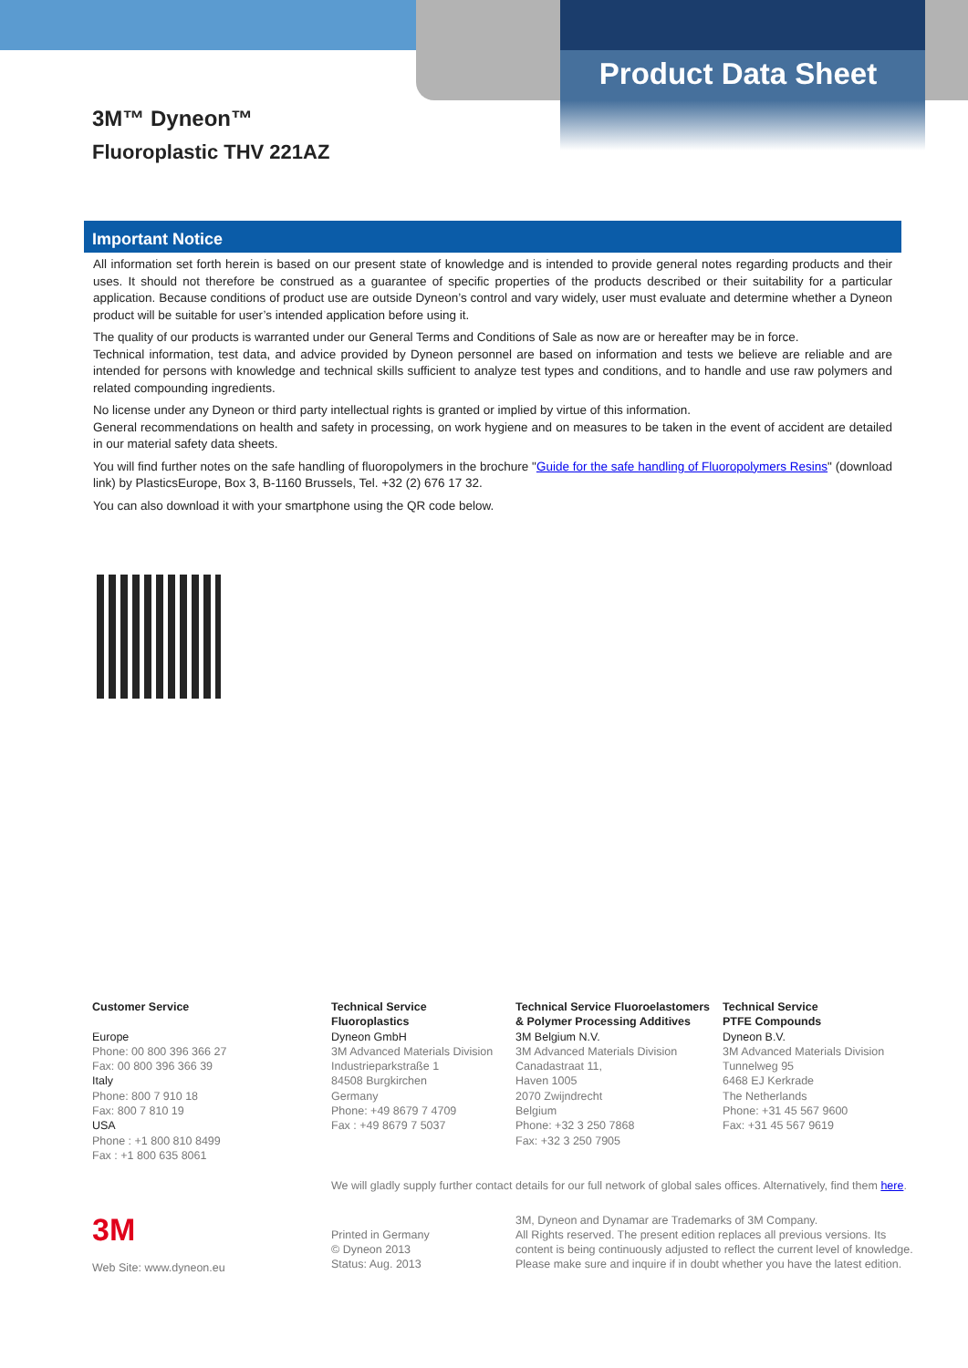Product Data Sheet
3M™ Dyneon™
Fluoroplastic THV 221AZ
Important Notice
All information set forth herein is based on our present state of knowledge and is intended to provide general notes regarding products and their uses. It should not therefore be construed as a guarantee of specific properties of the products described or their suitability for a particular application. Because conditions of product use are outside Dyneon’s control and vary widely, user must evaluate and determine whether a Dyneon product will be suitable for user’s intended application before using it.
The quality of our products is warranted under our General Terms and Conditions of Sale as now are or hereafter may be in force.
Technical information, test data, and advice provided by Dyneon personnel are based on information and tests we believe are reliable and are intended for persons with knowledge and technical skills sufficient to analyze test types and conditions, and to handle and use raw polymers and related compounding ingredients.
No license under any Dyneon or third party intellectual rights is granted or implied by virtue of this information.
General recommendations on health and safety in processing, on work hygiene and on measures to be taken in the event of accident are detailed in our material safety data sheets.
You will find further notes on the safe handling of fluoropolymers in the brochure "Guide for the safe handling of Fluoropolymers Resins" (download link) by PlasticsEurope, Box 3, B-1160 Brussels, Tel. +32 (2) 676 17 32.
You can also download it with your smartphone using the QR code below.
Customer Service
Europe
Phone: 00 800 396 366 27
Fax: 00 800 396 366 39
Italy
Phone: 800 7 910 18
Fax: 800 7 810 19
USA
Phone : +1 800 810 8499
Fax : +1 800 635 8061
Technical Service
Fluoroplastics
Dyneon GmbH
3M Advanced Materials Division
Industrieparkstraße 1
84508 Burgkirchen
Germany
Phone: +49 8679 7 4709
Fax : +49 8679 7 5037
Technical Service Fluoroelastomers
& Polymer Processing Additives
3M Belgium N.V.
3M Advanced Materials Division
Canadastraat 11,
Haven 1005
2070 Zwijndrecht
Belgium
Phone: +32 3 250 7868
Fax: +32 3 250 7905
Technical Service
PTFE Compounds
Dyneon B.V.
3M Advanced Materials Division
Tunnelweg 95
6468 EJ Kerkrade
The Netherlands
Phone: +31 45 567 9600
Fax: +31 45 567 9619
We will gladly supply further contact details for our full network of global sales offices. Alternatively, find them here.
3M
Web Site: www.dyneon.eu
Printed in Germany
© Dyneon 2013
Status: Aug. 2013
3M, Dyneon and Dynamar are Trademarks of 3M Company.
All Rights reserved. The present edition replaces all previous versions. Its
content is being continuously adjusted to reflect the current level of knowledge.
Please make sure and inquire if in doubt whether you have the latest edition.